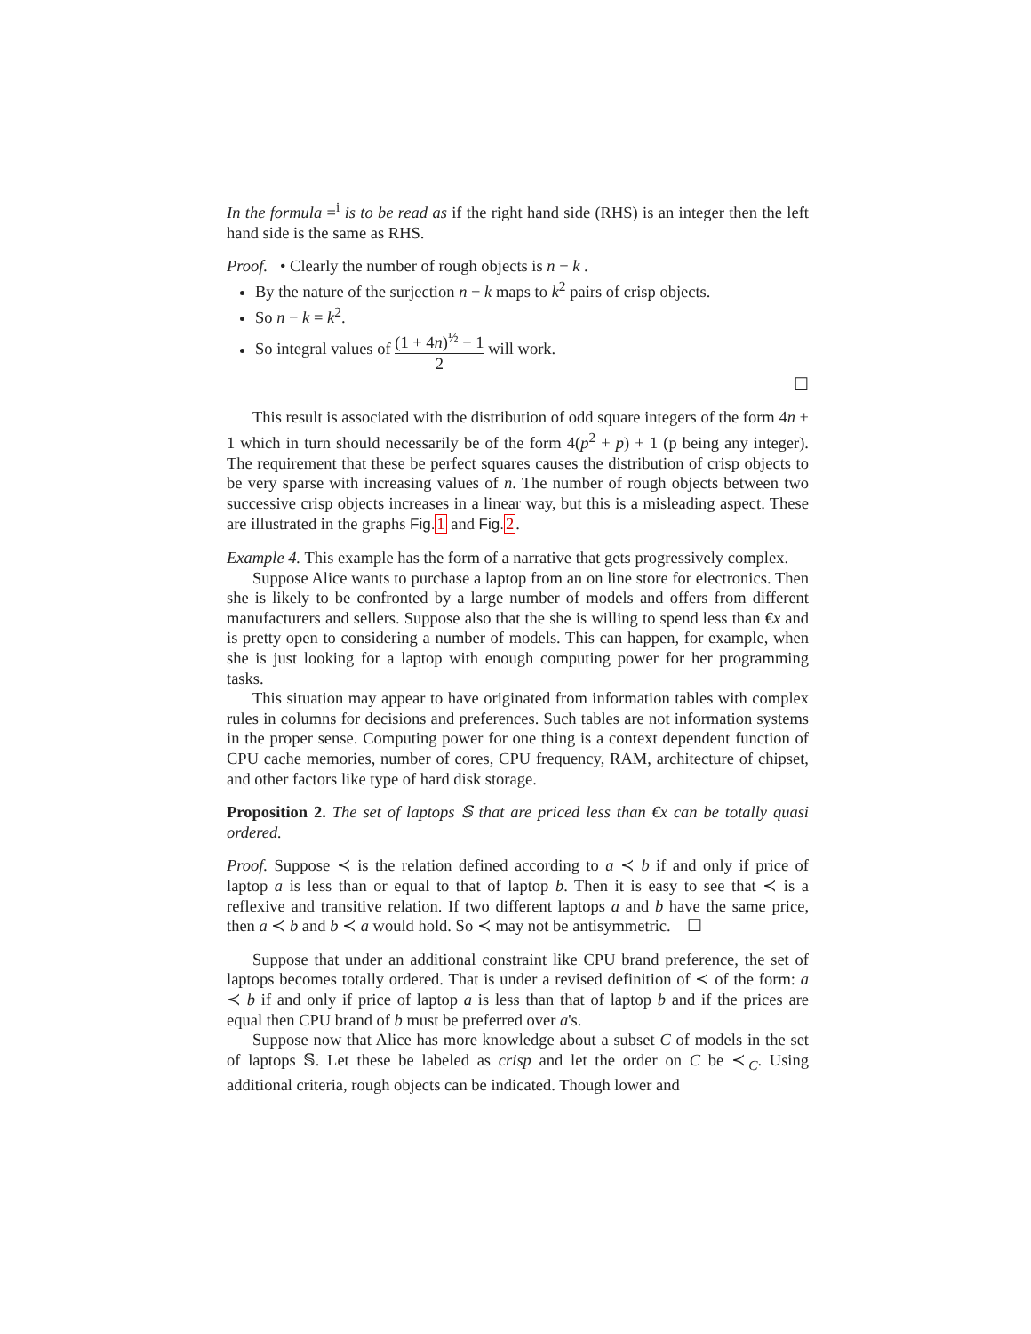In the formula =<sup>i</sup> is to be read as if the right hand side (RHS) is an integer then the left hand side is the same as RHS.
Proof. • Clearly the number of rough objects is n − k .
By the nature of the surjection n − k maps to k<sup>2</sup> pairs of crisp objects.
So n − k = k<sup>2</sup>.
So integral values of (1 + 4n)<sup>½</sup> − 1 2 will work.
☐
This result is associated with the distribution of odd square integers of the form 4n + 1 which in turn should necessarily be of the form 4(p<sup>2</sup> + p) + 1 (p being any integer). The requirement that these be perfect squares causes the distribution of crisp objects to be very sparse with increasing values of n. The number of rough objects between two successive crisp objects increases in a linear way, but this is a misleading aspect. These are illustrated in the graphs Fig. 1 and Fig. 2.
Example 4. This example has the form of a narrative that gets progressively complex.
Suppose Alice wants to purchase a laptop from an on line store for electronics. Then she is likely to be confronted by a large number of models and offers from different manufacturers and sellers. Suppose also that the she is willing to spend less than €x and is pretty open to considering a number of models. This can happen, for example, when she is just looking for a laptop with enough computing power for her programming tasks.
This situation may appear to have originated from information tables with complex rules in columns for decisions and preferences. Such tables are not information systems in the proper sense. Computing power for one thing is a context dependent function of CPU cache memories, number of cores, CPU frequency, RAM, architecture of chipset, and other factors like type of hard disk storage.
Proposition 2. The set of laptops 𝕊 that are priced less than €x can be totally quasi ordered.
Proof. Suppose ≺ is the relation defined according to a ≺ b if and only if price of laptop a is less than or equal to that of laptop b. Then it is easy to see that ≺ is a reflexive and transitive relation. If two different laptops a and b have the same price, then a ≺ b and b ≺ a would hold. So ≺ may not be antisymmetric. ☐
Suppose that under an additional constraint like CPU brand preference, the set of laptops becomes totally ordered. That is under a revised definition of ≺ of the form: a ≺ b if and only if price of laptop a is less than that of laptop b and if the prices are equal then CPU brand of b must be preferred over a's.
Suppose now that Alice has more knowledge about a subset C of models in the set of laptops 𝕊. Let these be labeled as crisp and let the order on C be ≺<sub>|C</sub>. Using additional criteria, rough objects can be indicated. Though lower and